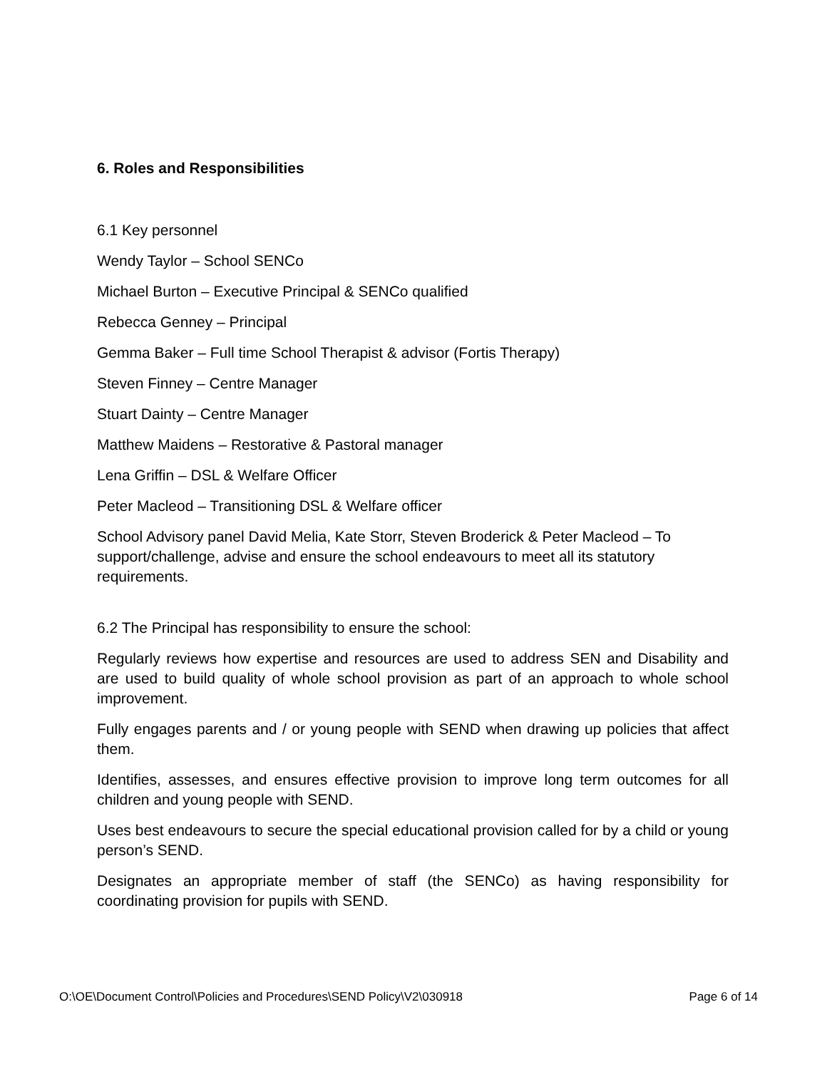6. Roles and Responsibilities
6.1 Key personnel
Wendy Taylor – School SENCo
Michael Burton – Executive Principal & SENCo qualified
Rebecca Genney – Principal
Gemma Baker – Full time School Therapist & advisor (Fortis Therapy)
Steven Finney – Centre Manager
Stuart Dainty – Centre Manager
Matthew Maidens – Restorative & Pastoral manager
Lena Griffin – DSL & Welfare Officer
Peter Macleod – Transitioning DSL & Welfare officer
School Advisory panel David Melia, Kate Storr, Steven Broderick & Peter Macleod – To support/challenge, advise and ensure the school endeavours to meet all its statutory requirements.
6.2 The Principal has responsibility to ensure the school:
Regularly reviews how expertise and resources are used to address SEN and Disability and are used to build quality of whole school provision as part of an approach to whole school improvement.
Fully engages parents and / or young people with SEND when drawing up policies that affect them.
Identifies, assesses, and ensures effective provision to improve long term outcomes for all children and young people with SEND.
Uses best endeavours to secure the special educational provision called for by a child or young person’s SEND.
Designates an appropriate member of staff (the SENCo) as having responsibility for coordinating provision for pupils with SEND.
O:\OE\Document Control\Policies and Procedures\SEND Policy\V2\030918 Page 6 of 14